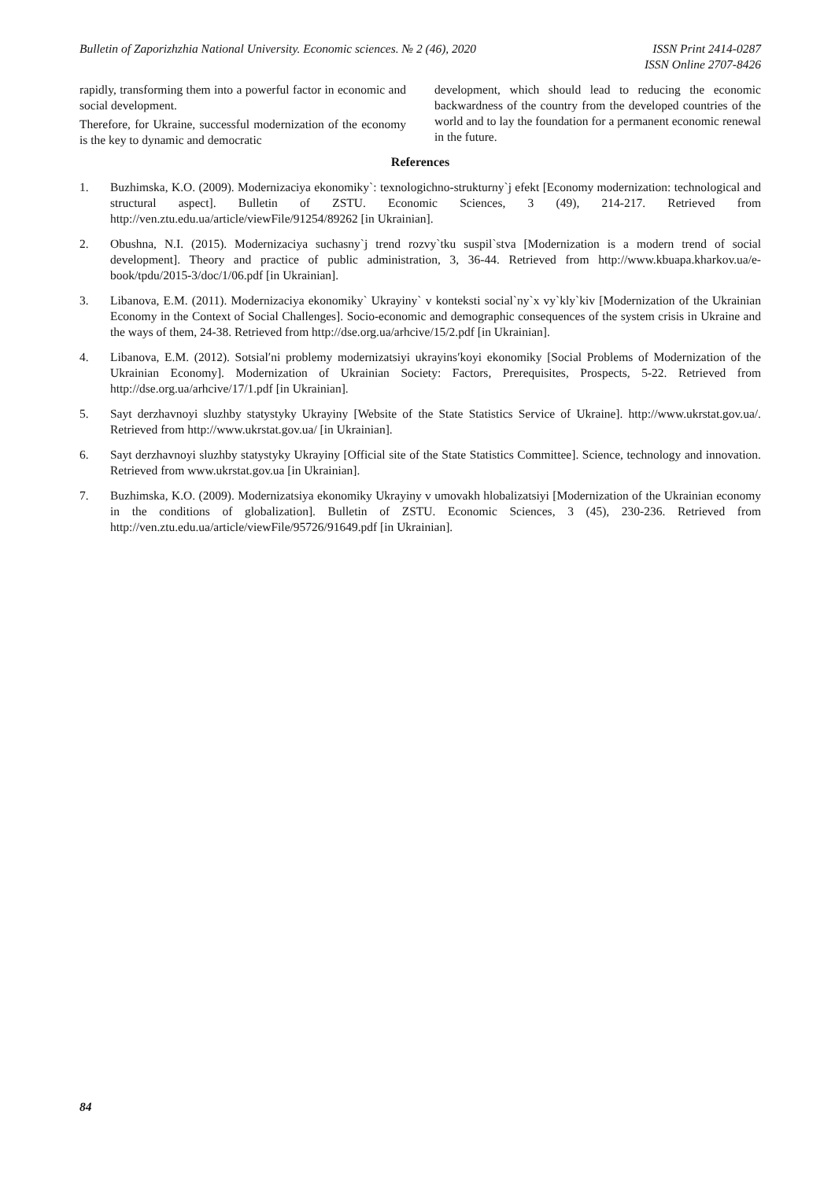Bulletin of Zaporizhzhia National University. Economic sciences. № 2 (46), 2020 ISSN Print 2414-0287
ISSN Online 2707-8426
rapidly, transforming them into a powerful factor in economic and social development.
Therefore, for Ukraine, successful modernization of the economy is the key to dynamic and democratic
development, which should lead to reducing the economic backwardness of the country from the developed countries of the world and to lay the foundation for a permanent economic renewal in the future.
References
1. Buzhimska, K.O. (2009). Modernizaciya ekonomiky`: texnologichno-strukturny`j efekt [Economy modernization: technological and structural aspect]. Bulletin of ZSTU. Economic Sciences, 3 (49), 214-217. Retrieved from http://ven.ztu.edu.ua/article/viewFile/91254/89262 [in Ukrainian].
2. Obushna, N.I. (2015). Modernizaciya suchasny`j trend rozvy`tku suspil`stva [Modernization is a modern trend of social development]. Theory and practice of public administration, 3, 36-44. Retrieved from http://www.kbuapa.kharkov.ua/e-book/tpdu/2015-3/doc/1/06.pdf [in Ukrainian].
3. Libanova, E.M. (2011). Modernizaciya ekonomiky` Ukrayiny` v konteksti social`ny`x vy`kly`kiv [Modernization of the Ukrainian Economy in the Context of Social Challenges]. Socio-economic and demographic consequences of the system crisis in Ukraine and the ways of them, 24-38. Retrieved from http://dse.org.ua/arhcive/15/2.pdf [in Ukrainian].
4. Libanova, E.M. (2012). Sotsial′ni problemy modernizatsiyi ukrayins′koyi ekonomiky [Social Problems of Modernization of the Ukrainian Economy]. Modernization of Ukrainian Society: Factors, Prerequisites, Prospects, 5-22. Retrieved from http://dse.org.ua/arhcive/17/1.pdf [in Ukrainian].
5. Sayt derzhavnoyi sluzhby statystyky Ukrayiny [Website of the State Statistics Service of Ukraine]. http://www.ukrstat.gov.ua/. Retrieved from http://www.ukrstat.gov.ua/ [in Ukrainian].
6. Sayt derzhavnoyi sluzhby statystyky Ukrayiny [Official site of the State Statistics Committee]. Science, technology and innovation. Retrieved from www.ukrstat.gov.ua [in Ukrainian].
7. Buzhimska, K.O. (2009). Modernizatsiya ekonomiky Ukrayiny v umovakh hlobalizatsiyi [Modernization of the Ukrainian economy in the conditions of globalization]. Bulletin of ZSTU. Economic Sciences, 3 (45), 230-236. Retrieved from http://ven.ztu.edu.ua/article/viewFile/95726/91649.pdf [in Ukrainian].
84